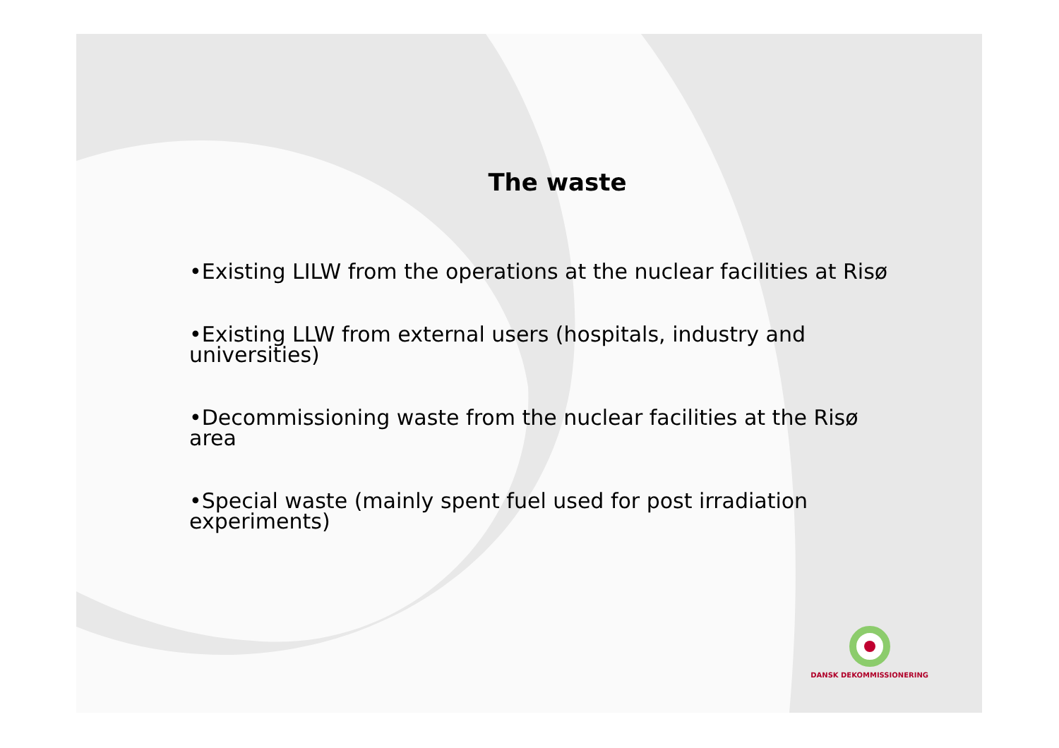The waste
•Existing LILW from the operations at the nuclear facilities at Risø
•Existing LLW from external users (hospitals, industry and universities)
•Decommissioning waste from the nuclear facilities at the Risø area
•Special waste (mainly spent fuel used for post irradiation experiments)
DANSK DEKOMMISSIONERING